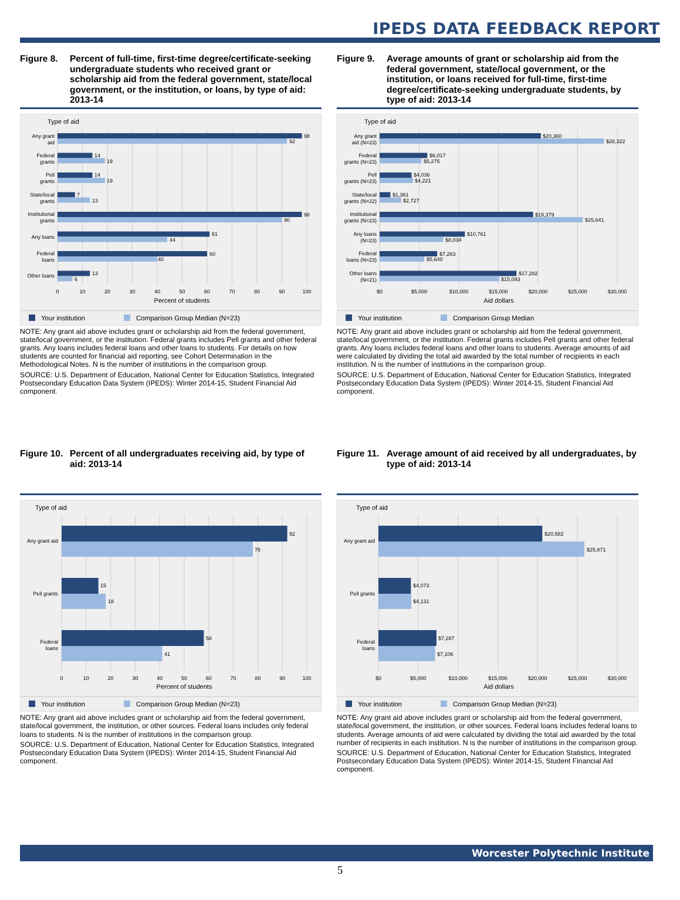IPEDS DATA FEEDBACK REPORT
Figure 8. Percent of full-time, first-time degree/certificate-seeking undergraduate students who received grant or scholarship aid from the federal government, state/local government, or the institution, or loans, by type of aid: 2013-14
Type of aid
98
92
14
19
14
19
7
13
98
90
61
44
60
40
13
6
Any grant
aid
Federal
grants
Pell
grants
State/local
grants
Institutional
grants
Any loans
Federal
loans
Other loans
0
10
20
30
40
50
60
70
80
90
100
Percent of students
Your institution Comparison Group Median (N=23)
NOTE: Any grant aid above includes grant or scholarship aid from the federal government, state/local government, or the institution. Federal grants includes Pell grants and other federal grants. Any loans includes federal loans and other loans to students. For details on how students are counted for financial aid reporting, see Cohort Determination in the Methodological Notes. N is the number of institutions in the comparison group.
SOURCE: U.S. Department of Education, National Center for Education Statistics, Integrated Postsecondary Education Data System (IPEDS): Winter 2014-15, Student Financial Aid component.
Figure 9. Average amounts of grant or scholarship aid from the federal government, state/local government, or the institution, or loans received for full-time, first-time degree/certificate-seeking undergraduate students, by type of aid: 2013-14
Type of aid
$20,360
$28,322
$6,017
$5,275
$4,036
$4,221
$1,361
$2,727
$19,379
$25,641
$10,761
$8,034
$7,263
$5,640
$17,282
$15,093
Any grant
aid (N=23)
Federal
grants (N=23)
Pell
grants (N=23)
State/local
grants (N=22)
Institutional
grants (N=23)
Any loans
(N=23)
Federal
loans (N=23)
Other loans
(N=21)
$0
$5,000
$10,000
$15,000
$20,000
$25,000
$30,000
Aid dollars
Your institution Comparison Group Median
NOTE: Any grant aid above includes grant or scholarship aid from the federal government, state/local government, or the institution. Federal grants includes Pell grants and other federal grants. Any loans includes federal loans and other loans to students. Average amounts of aid were calculated by dividing the total aid awarded by the total number of recipients in each institution. N is the number of institutions in the comparison group.
SOURCE: U.S. Department of Education, National Center for Education Statistics, Integrated Postsecondary Education Data System (IPEDS): Winter 2014-15, Student Financial Aid component.
Figure 10.
Percent of all undergraduates receiving aid, by type of aid: 2013-14
Type of aid
92
78
15
18
58
41
Any grant aid
Pell grants
Federal
loans
0
10
20
30
40
50
60
70
80
90
100
Percent of students
Your institution Comparison Group Median (N=23)
NOTE: Any grant aid above includes grant or scholarship aid from the federal government, state/local government, the institution, or other sources. Federal loans includes only federal loans to students. N is the number of institutions in the comparison group.
SOURCE: U.S. Department of Education, National Center for Education Statistics, Integrated Postsecondary Education Data System (IPEDS): Winter 2014-15, Student Financial Aid component.
Figure 11.
Average amount of aid received by all undergraduates, by type of aid: 2013-14
Type of aid
$20,582
$25,871
$4,073
$4,131
$7,287
$7,106
Any grant aid
Pell grants
Federal
loans
$0
$5,000
$10,000
$15,000
$20,000
$25,000
$30,000
Aid dollars
Your institution Comparison Group Median (N=23)
NOTE: Any grant aid above includes grant or scholarship aid from the federal government, state/local government, the institution, or other sources. Federal loans includes federal loans to students. Average amounts of aid were calculated by dividing the total aid awarded by the total number of recipients in each institution. N is the number of institutions in the comparison group.
SOURCE: U.S. Department of Education, National Center for Education Statistics, Integrated Postsecondary Education Data System (IPEDS): Winter 2014-15, Student Financial Aid component.
Worcester Polytechnic Institute
5